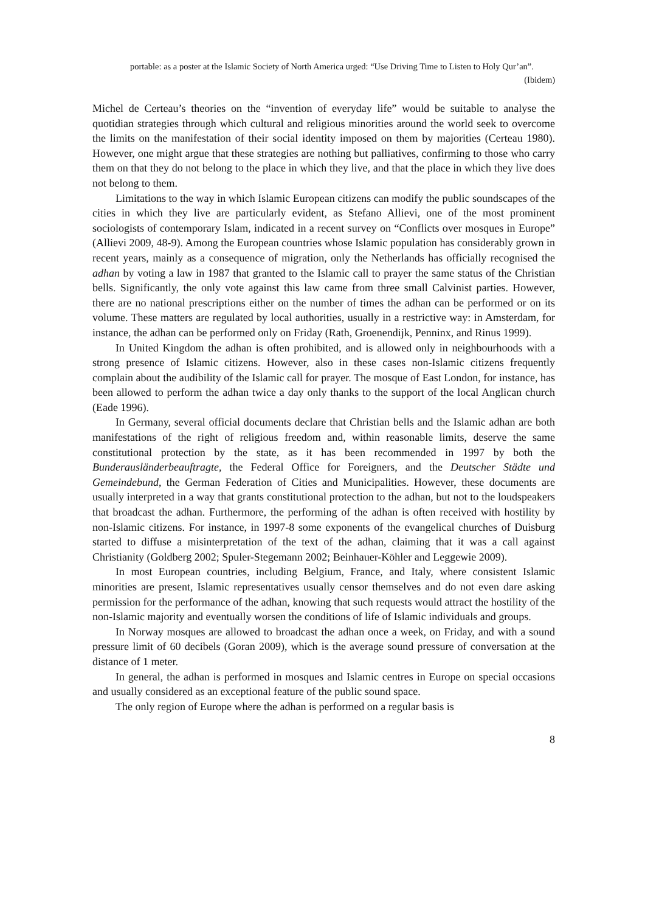portable: as a poster at the Islamic Society of North America urged: “Use Driving Time to Listen to Holy Qur’an”.
(Ibidem)
Michel de Certeau’s theories on the “invention of everyday life” would be suitable to analyse the quotidian strategies through which cultural and religious minorities around the world seek to overcome the limits on the manifestation of their social identity imposed on them by majorities (Certeau 1980). However, one might argue that these strategies are nothing but palliatives, confirming to those who carry them on that they do not belong to the place in which they live, and that the place in which they live does not belong to them.
Limitations to the way in which Islamic European citizens can modify the public soundscapes of the cities in which they live are particularly evident, as Stefano Allievi, one of the most prominent sociologists of contemporary Islam, indicated in a recent survey on “Conflicts over mosques in Europe” (Allievi 2009, 48-9). Among the European countries whose Islamic population has considerably grown in recent years, mainly as a consequence of migration, only the Netherlands has officially recognised the adhan by voting a law in 1987 that granted to the Islamic call to prayer the same status of the Christian bells. Significantly, the only vote against this law came from three small Calvinist parties. However, there are no national prescriptions either on the number of times the adhan can be performed or on its volume. These matters are regulated by local authorities, usually in a restrictive way: in Amsterdam, for instance, the adhan can be performed only on Friday (Rath, Groenendijk, Penninx, and Rinus 1999).
In United Kingdom the adhan is often prohibited, and is allowed only in neighbourhoods with a strong presence of Islamic citizens. However, also in these cases non-Islamic citizens frequently complain about the audibility of the Islamic call for prayer. The mosque of East London, for instance, has been allowed to perform the adhan twice a day only thanks to the support of the local Anglican church (Eade 1996).
In Germany, several official documents declare that Christian bells and the Islamic adhan are both manifestations of the right of religious freedom and, within reasonable limits, deserve the same constitutional protection by the state, as it has been recommended in 1997 by both the Bunderausländerbeauftragte, the Federal Office for Foreigners, and the Deutscher Städte und Gemeindebund, the German Federation of Cities and Municipalities. However, these documents are usually interpreted in a way that grants constitutional protection to the adhan, but not to the loudspeakers that broadcast the adhan. Furthermore, the performing of the adhan is often received with hostility by non-Islamic citizens. For instance, in 1997-8 some exponents of the evangelical churches of Duisburg started to diffuse a misinterpretation of the text of the adhan, claiming that it was a call against Christianity (Goldberg 2002; Spuler-Stegemann 2002; Beinhauer-Köhler and Leggewie 2009).
In most European countries, including Belgium, France, and Italy, where consistent Islamic minorities are present, Islamic representatives usually censor themselves and do not even dare asking permission for the performance of the adhan, knowing that such requests would attract the hostility of the non-Islamic majority and eventually worsen the conditions of life of Islamic individuals and groups.
In Norway mosques are allowed to broadcast the adhan once a week, on Friday, and with a sound pressure limit of 60 decibels (Goran 2009), which is the average sound pressure of conversation at the distance of 1 meter.
In general, the adhan is performed in mosques and Islamic centres in Europe on special occasions and usually considered as an exceptional feature of the public sound space.
The only region of Europe where the adhan is performed on a regular basis is
8